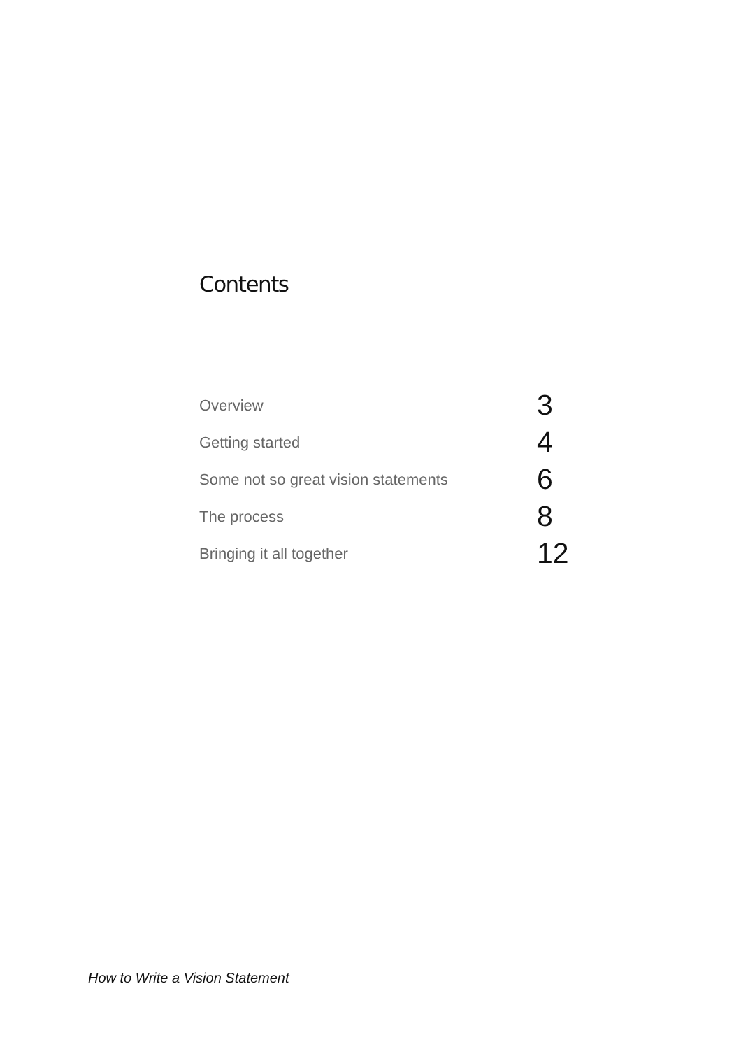Contents
Overview 3
Getting started 4
Some not so great vision statements 6
The process 8
Bringing it all together 12
How to Write a Vision Statement